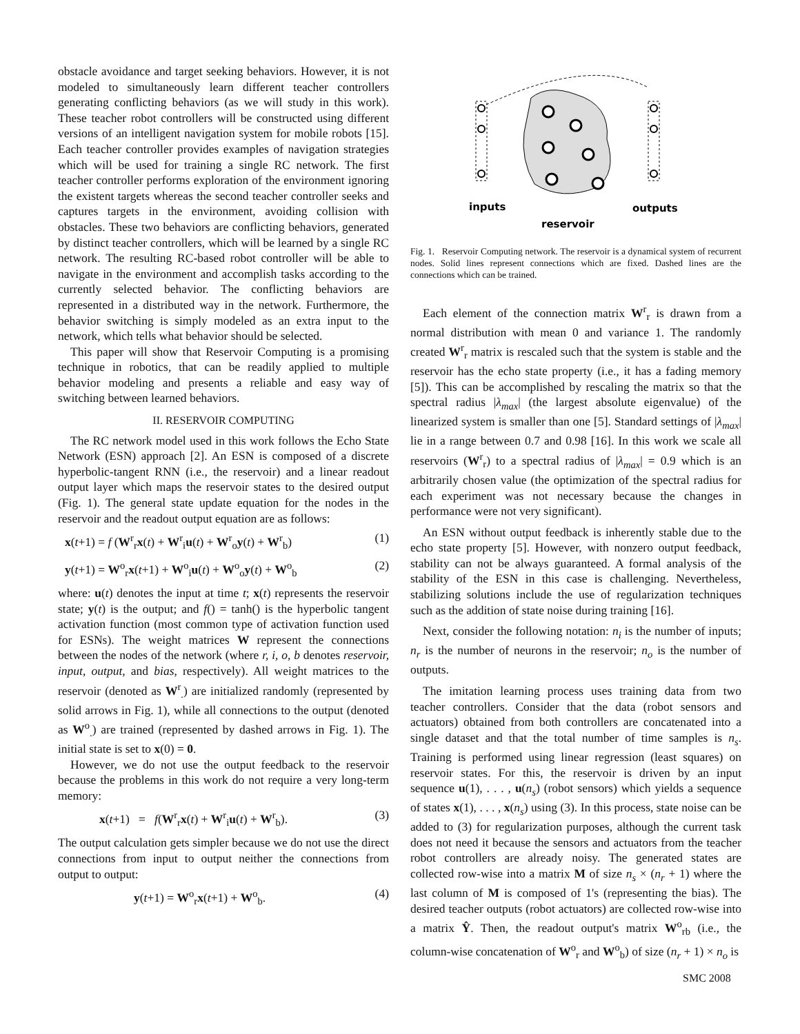obstacle avoidance and target seeking behaviors. However, it is not modeled to simultaneously learn different teacher controllers generating conflicting behaviors (as we will study in this work). These teacher robot controllers will be constructed using different versions of an intelligent navigation system for mobile robots [15]. Each teacher controller provides examples of navigation strategies which will be used for training a single RC network. The first teacher controller performs exploration of the environment ignoring the existent targets whereas the second teacher controller seeks and captures targets in the environment, avoiding collision with obstacles. These two behaviors are conflicting behaviors, generated by distinct teacher controllers, which will be learned by a single RC network. The resulting RC-based robot controller will be able to navigate in the environment and accomplish tasks according to the currently selected behavior. The conflicting behaviors are represented in a distributed way in the network. Furthermore, the behavior switching is simply modeled as an extra input to the network, which tells what behavior should be selected.
This paper will show that Reservoir Computing is a promising technique in robotics, that can be readily applied to multiple behavior modeling and presents a reliable and easy way of switching between learned behaviors.
II. RESERVOIR COMPUTING
The RC network model used in this work follows the Echo State Network (ESN) approach [2]. An ESN is composed of a discrete hyperbolic-tangent RNN (i.e., the reservoir) and a linear readout output layer which maps the reservoir states to the desired output (Fig. 1). The general state update equation for the nodes in the reservoir and the readout output equation are as follows:
x(t+1) = f (W<sup>r</sup><sub>r</sub>x(t) + W<sup>r</sup><sub>i</sub>u(t) + W<sup>r</sup><sub>o</sub>y(t) + W<sup>r</sup><sub>b</sub>) (1)
y(t+1) = W<sup>o</sup><sub>r</sub>x(t+1) + W<sup>o</sup><sub>i</sub>u(t) + W<sup>o</sup><sub>o</sub>y(t) + W<sup>o</sup><sub>b</sub> (2)
where: u(t) denotes the input at time t; x(t) represents the reservoir state; y(t) is the output; and f() = tanh() is the hyperbolic tangent activation function (most common type of activation function used for ESNs). The weight matrices W represent the connections between the nodes of the network (where r, i, o, b denotes reservoir, input, output, and bias, respectively). All weight matrices to the reservoir (denoted as W<sup>r</sup><sub>.</sub>) are initialized randomly (represented by solid arrows in Fig. 1), while all connections to the output (denoted as W<sup>o</sup><sub>.</sub>) are trained (represented by dashed arrows in Fig. 1). The initial state is set to x(0) = 0.
However, we do not use the output feedback to the reservoir because the problems in this work do not require a very long-term memory:
x(t+1) = f(W<sup>r</sup><sub>r</sub>x(t) + W<sup>r</sup><sub>i</sub>u(t) + W<sup>r</sup><sub>b</sub>). (3)
The output calculation gets simpler because we do not use the direct connections from input to output neither the connections from output to output:
y(t+1) = W<sup>o</sup><sub>r</sub>x(t+1) + W<sup>o</sup><sub>b</sub>. (4)
inputs
outputs
reservoir
Fig. 1. Reservoir Computing network. The reservoir is a dynamical system of recurrent nodes. Solid lines represent connections which are fixed. Dashed lines are the connections which can be trained.
Each element of the connection matrix W<sup>r</sup><sub>r</sub> is drawn from a normal distribution with mean 0 and variance 1. The randomly created W<sup>r</sup><sub>r</sub> matrix is rescaled such that the system is stable and the reservoir has the echo state property (i.e., it has a fading memory [5]). This can be accomplished by rescaling the matrix so that the spectral radius |λ<sub>max</sub>| (the largest absolute eigenvalue) of the linearized system is smaller than one [5]. Standard settings of |λ<sub>max</sub>| lie in a range between 0.7 and 0.98 [16]. In this work we scale all reservoirs (W<sup>r</sup><sub>r</sub>) to a spectral radius of |λ<sub>max</sub>| = 0.9 which is an arbitrarily chosen value (the optimization of the spectral radius for each experiment was not necessary because the changes in performance were not very significant).
An ESN without output feedback is inherently stable due to the echo state property [5]. However, with nonzero output feedback, stability can not be always guaranteed. A formal analysis of the stability of the ESN in this case is challenging. Nevertheless, stabilizing solutions include the use of regularization techniques such as the addition of state noise during training [16].
Next, consider the following notation: n<sub>i</sub> is the number of inputs; n<sub>r</sub> is the number of neurons in the reservoir; n<sub>o</sub> is the number of outputs.
The imitation learning process uses training data from two teacher controllers. Consider that the data (robot sensors and actuators) obtained from both controllers are concatenated into a single dataset and that the total number of time samples is n<sub>s</sub>. Training is performed using linear regression (least squares) on reservoir states. For this, the reservoir is driven by an input sequence u(1), . . . , u(n<sub>s</sub>) (robot sensors) which yields a sequence of states x(1), . . . , x(n<sub>s</sub>) using (3). In this process, state noise can be added to (3) for regularization purposes, although the current task does not need it because the sensors and actuators from the teacher robot controllers are already noisy. The generated states are collected row-wise into a matrix M of size n<sub>s</sub> × (n<sub>r</sub> + 1) where the last column of M is composed of 1's (representing the bias). The desired teacher outputs (robot actuators) are collected row-wise into a matrix Ŷ. Then, the readout output's matrix W<sup>o</sup><sub>rb</sub> (i.e., the column-wise concatenation of W<sup>o</sup><sub>r</sub> and W<sup>o</sup><sub>b</sub>) of size (n<sub>r</sub> + 1) × n<sub>o</sub> is
SMC 2008